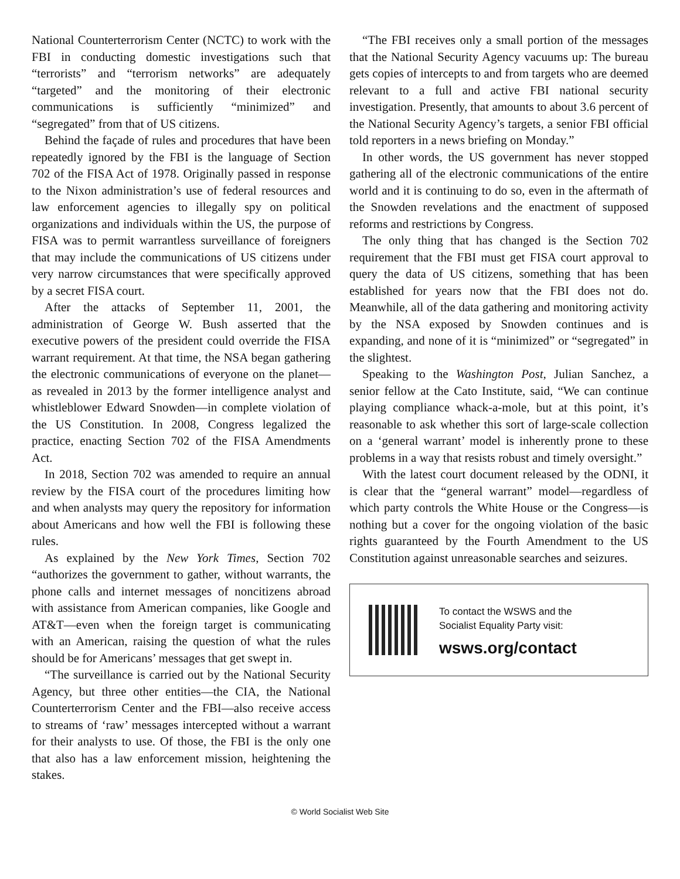National Counterterrorism Center (NCTC) to work with the FBI in conducting domestic investigations such that “terrorists” and “terrorism networks” are adequately “targeted” and the monitoring of their electronic communications is sufficiently “minimized” and “segregated” from that of US citizens.
Behind the façade of rules and procedures that have been repeatedly ignored by the FBI is the language of Section 702 of the FISA Act of 1978. Originally passed in response to the Nixon administration’s use of federal resources and law enforcement agencies to illegally spy on political organizations and individuals within the US, the purpose of FISA was to permit warrantless surveillance of foreigners that may include the communications of US citizens under very narrow circumstances that were specifically approved by a secret FISA court.
After the attacks of September 11, 2001, the administration of George W. Bush asserted that the executive powers of the president could override the FISA warrant requirement. At that time, the NSA began gathering the electronic communications of everyone on the planet—as revealed in 2013 by the former intelligence analyst and whistleblower Edward Snowden—in complete violation of the US Constitution. In 2008, Congress legalized the practice, enacting Section 702 of the FISA Amendments Act.
In 2018, Section 702 was amended to require an annual review by the FISA court of the procedures limiting how and when analysts may query the repository for information about Americans and how well the FBI is following these rules.
As explained by the New York Times, Section 702 “authorizes the government to gather, without warrants, the phone calls and internet messages of noncitizens abroad with assistance from American companies, like Google and AT&T—even when the foreign target is communicating with an American, raising the question of what the rules should be for Americans’ messages that get swept in.
“The surveillance is carried out by the National Security Agency, but three other entities—the CIA, the National Counterterrorism Center and the FBI—also receive access to streams of ‘raw’ messages intercepted without a warrant for their analysts to use. Of those, the FBI is the only one that also has a law enforcement mission, heightening the stakes.
“The FBI receives only a small portion of the messages that the National Security Agency vacuums up: The bureau gets copies of intercepts to and from targets who are deemed relevant to a full and active FBI national security investigation. Presently, that amounts to about 3.6 percent of the National Security Agency’s targets, a senior FBI official told reporters in a news briefing on Monday.”
In other words, the US government has never stopped gathering all of the electronic communications of the entire world and it is continuing to do so, even in the aftermath of the Snowden revelations and the enactment of supposed reforms and restrictions by Congress.
The only thing that has changed is the Section 702 requirement that the FBI must get FISA court approval to query the data of US citizens, something that has been established for years now that the FBI does not do. Meanwhile, all of the data gathering and monitoring activity by the NSA exposed by Snowden continues and is expanding, and none of it is “minimized” or “segregated” in the slightest.
Speaking to the Washington Post, Julian Sanchez, a senior fellow at the Cato Institute, said, “We can continue playing compliance whack-a-mole, but at this point, it’s reasonable to ask whether this sort of large-scale collection on a ‘general warrant’ model is inherently prone to these problems in a way that resists robust and timely oversight.”
With the latest court document released by the ODNI, it is clear that the “general warrant” model—regardless of which party controls the White House or the Congress—is nothing but a cover for the ongoing violation of the basic rights guaranteed by the Fourth Amendment to the US Constitution against unreasonable searches and seizures.
To contact the WSWS and the
Socialist Equality Party visit:
wsws.org/contact
© World Socialist Web Site